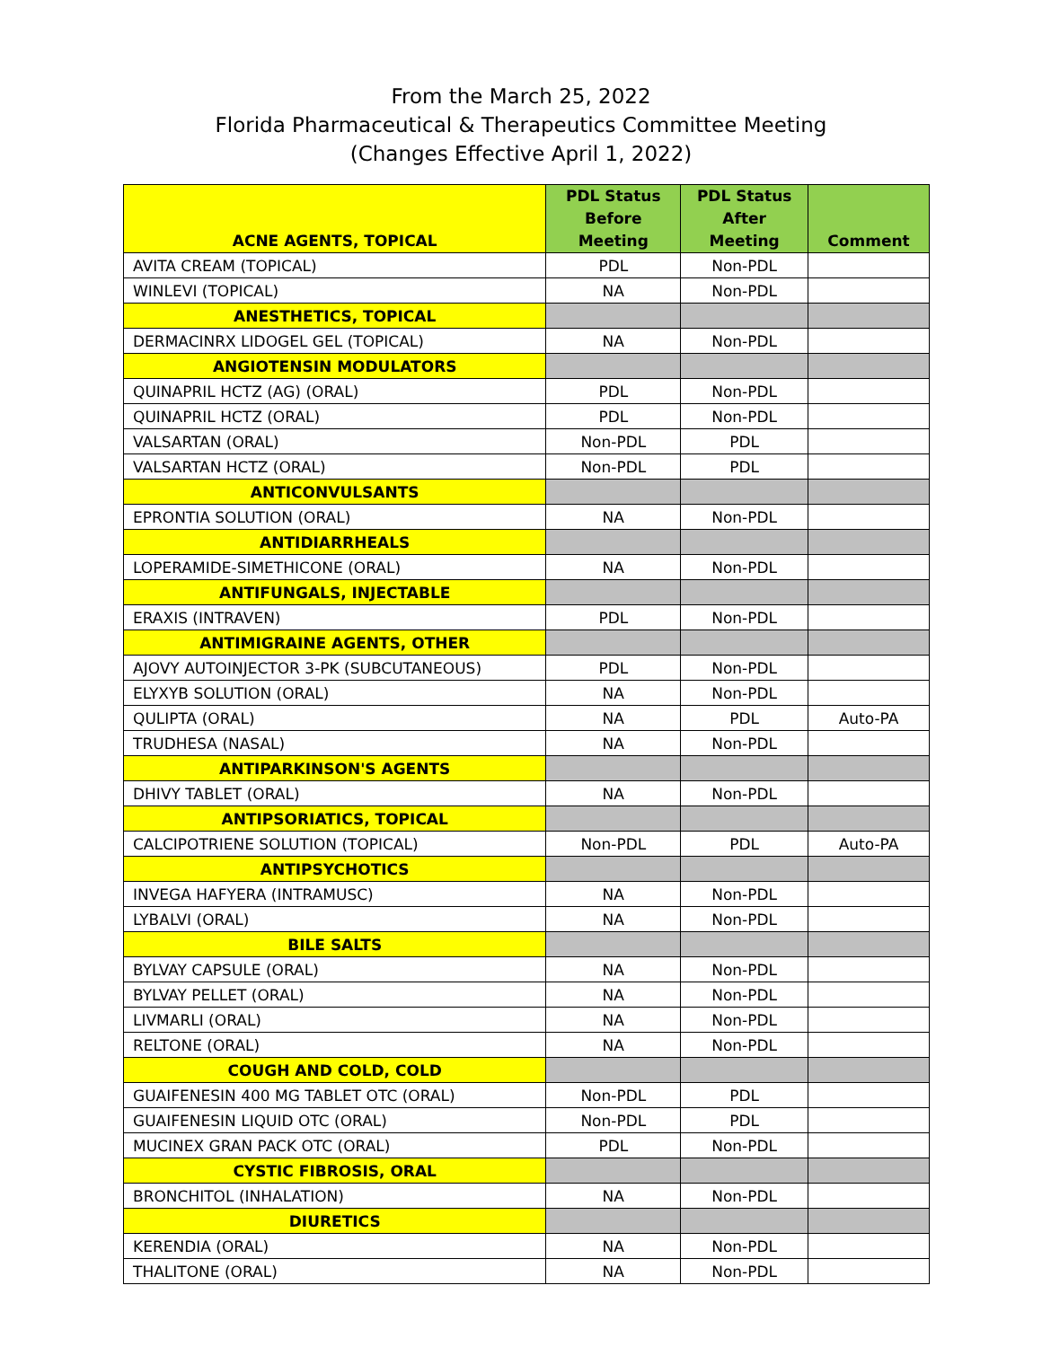From the March 25, 2022
Florida Pharmaceutical & Therapeutics Committee Meeting
(Changes Effective April 1, 2022)
| ACNE AGENTS, TOPICAL | PDL Status Before Meeting | PDL Status After Meeting | Comment |
| --- | --- | --- | --- |
| AVITA CREAM (TOPICAL) | PDL | Non-PDL | |
| WINLEVI (TOPICAL) | NA | Non-PDL | |
| ANESTHETICS, TOPICAL | | | |
| DERMACINRX LIDOGEL GEL (TOPICAL) | NA | Non-PDL | |
| ANGIOTENSIN MODULATORS | | | |
| QUINAPRIL HCTZ (AG) (ORAL) | PDL | Non-PDL | |
| QUINAPRIL HCTZ (ORAL) | PDL | Non-PDL | |
| VALSARTAN (ORAL) | Non-PDL | PDL | |
| VALSARTAN HCTZ (ORAL) | Non-PDL | PDL | |
| ANTICONVULSANTS | | | |
| EPRONTIA SOLUTION (ORAL) | NA | Non-PDL | |
| ANTIDIARRHEALS | | | |
| LOPERAMIDE-SIMETHICONE (ORAL) | NA | Non-PDL | |
| ANTIFUNGALS, INJECTABLE | | | |
| ERAXIS (INTRAVEN) | PDL | Non-PDL | |
| ANTIMIGRAINE AGENTS, OTHER | | | |
| AJOVY AUTOINJECTOR 3-PK (SUBCUTANEOUS) | PDL | Non-PDL | |
| ELYXYB SOLUTION (ORAL) | NA | Non-PDL | |
| QULIPTA (ORAL) | NA | PDL | Auto-PA |
| TRUDHESA (NASAL) | NA | Non-PDL | |
| ANTIPARKINSON'S AGENTS | | | |
| DHIVY TABLET (ORAL) | NA | Non-PDL | |
| ANTIPSORIATICS, TOPICAL | | | |
| CALCIPOTRIENE SOLUTION (TOPICAL) | Non-PDL | PDL | Auto-PA |
| ANTIPSYCHOTICS | | | |
| INVEGA HAFYERA (INTRAMUSC) | NA | Non-PDL | |
| LYBALVI (ORAL) | NA | Non-PDL | |
| BILE SALTS | | | |
| BYLVAY CAPSULE (ORAL) | NA | Non-PDL | |
| BYLVAY PELLET (ORAL) | NA | Non-PDL | |
| LIVMARLI (ORAL) | NA | Non-PDL | |
| RELTONE (ORAL) | NA | Non-PDL | |
| COUGH AND COLD, COLD | | | |
| GUAIFENESIN 400 MG TABLET OTC (ORAL) | Non-PDL | PDL | |
| GUAIFENESIN LIQUID OTC (ORAL) | Non-PDL | PDL | |
| MUCINEX GRAN PACK OTC (ORAL) | PDL | Non-PDL | |
| CYSTIC FIBROSIS, ORAL | | | |
| BRONCHITOL (INHALATION) | NA | Non-PDL | |
| DIURETICS | | | |
| KERENDIA (ORAL) | NA | Non-PDL | |
| THALITONE (ORAL) | NA | Non-PDL | |